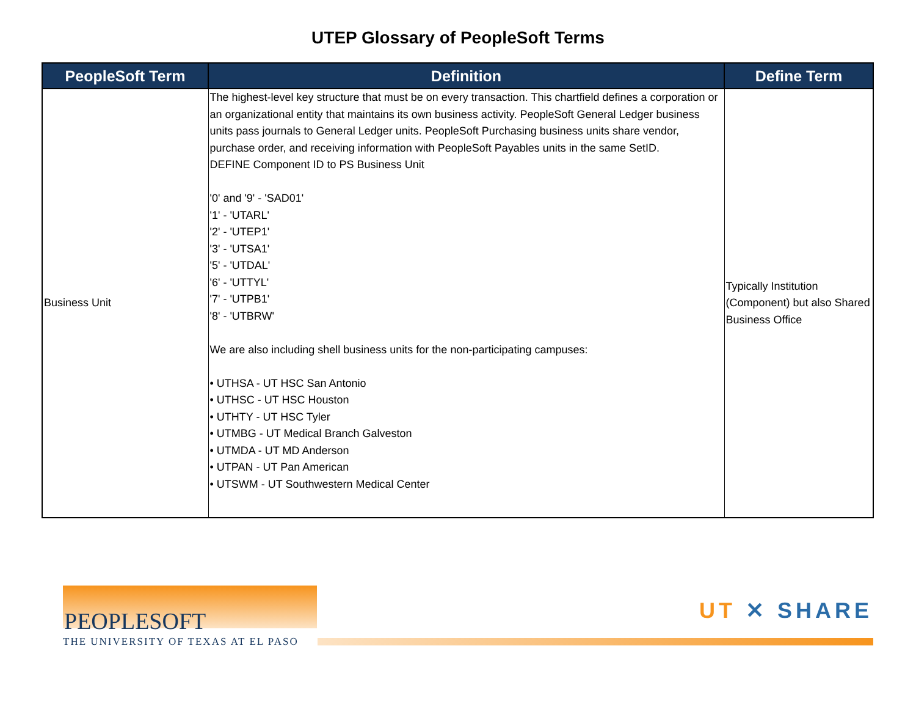UTEP Glossary of PeopleSoft Terms
| PeopleSoft Term | Definition | Define Term |
| --- | --- | --- |
| Business Unit | The highest-level key structure that must be on every transaction. This chartfield defines a corporation or an organizational entity that maintains its own business activity. PeopleSoft General Ledger business units pass journals to General Ledger units. PeopleSoft Purchasing business units share vendor, purchase order, and receiving information with PeopleSoft Payables units in the same SetID. DEFINE Component ID to PS Business Unit '0' and '9' - 'SAD01' '1' - 'UTARL' '2' - 'UTEP1' '3' - 'UTSA1' '5' - 'UTDAL' '6' - 'UTTYL' '7' - 'UTPB1' '8' - 'UTBRW' We are also including shell business units for the non-participating campuses: • UTHSA - UT HSC San Antonio • UTHSC - UT HSC Houston • UTHTY - UT HSC Tyler • UTMBG - UT Medical Branch Galveston • UTMDA - UT MD Anderson • UTPAN - UT Pan American • UTSWM - UT Southwestern Medical Center | Typically Institution (Component) but also Shared Business Office |
PEOPLESOFT
THE UNIVERSITY OF TEXAS AT EL PASO
UT ✕ SHARE